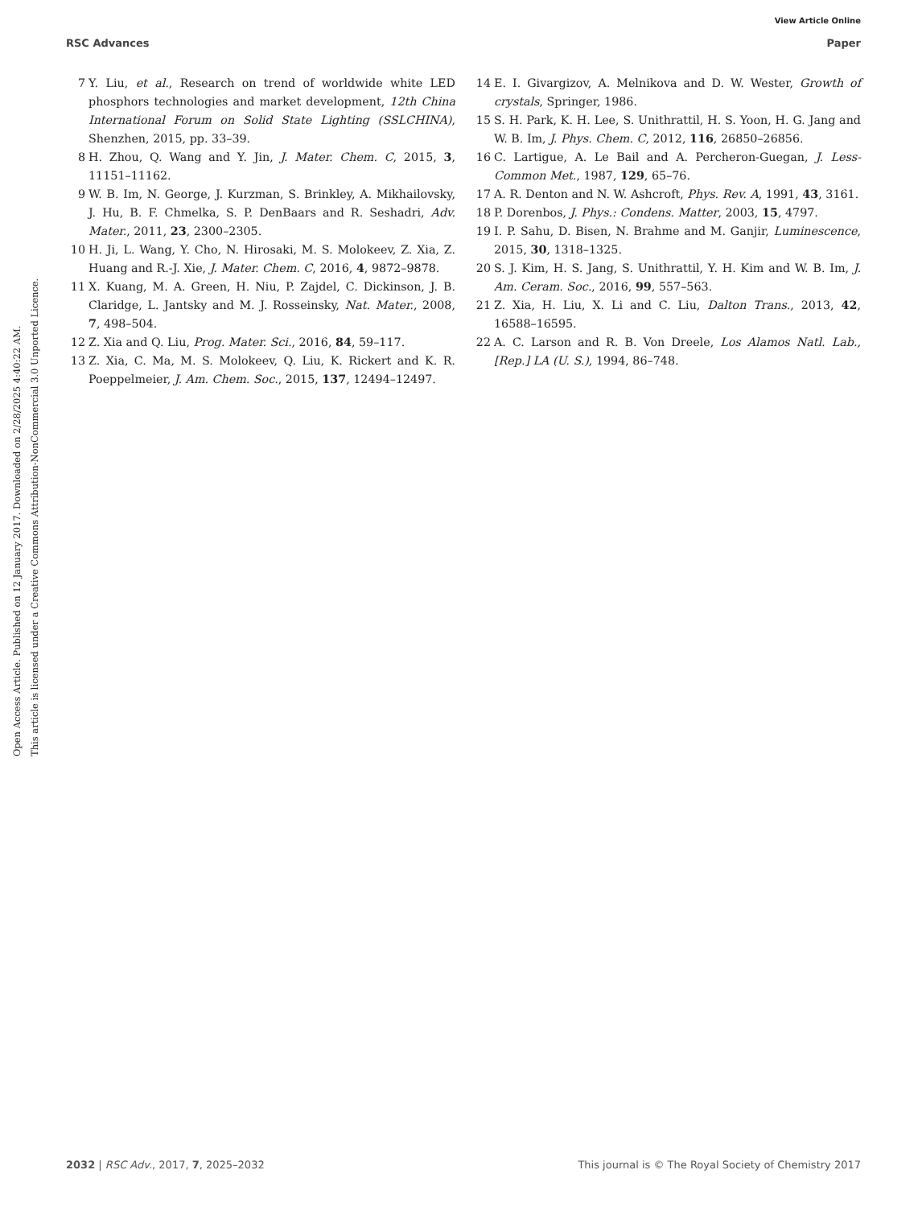View Article Online
RSC Advances Paper
Open Access Article. Published on 12 January 2017. Downloaded on 2/28/2025 4:40:22 AM.
This article is licensed under a Creative Commons Attribution-NonCommercial 3.0 Unported Licence.
7 Y. Liu, et al., Research on trend of worldwide white LED phosphors technologies and market development, 12th China International Forum on Solid State Lighting (SSLCHINA), Shenzhen, 2015, pp. 33–39.
8 H. Zhou, Q. Wang and Y. Jin, J. Mater. Chem. C, 2015, 3, 11151–11162.
9 W. B. Im, N. George, J. Kurzman, S. Brinkley, A. Mikhailovsky, J. Hu, B. F. Chmelka, S. P. DenBaars and R. Seshadri, Adv. Mater., 2011, 23, 2300–2305.
10 H. Ji, L. Wang, Y. Cho, N. Hirosaki, M. S. Molokeev, Z. Xia, Z. Huang and R.-J. Xie, J. Mater. Chem. C, 2016, 4, 9872–9878.
11 X. Kuang, M. A. Green, H. Niu, P. Zajdel, C. Dickinson, J. B. Claridge, L. Jantsky and M. J. Rosseinsky, Nat. Mater., 2008, 7, 498–504.
12 Z. Xia and Q. Liu, Prog. Mater. Sci., 2016, 84, 59–117.
13 Z. Xia, C. Ma, M. S. Molokeev, Q. Liu, K. Rickert and K. R. Poeppelmeier, J. Am. Chem. Soc., 2015, 137, 12494–12497.
14 E. I. Givargizov, A. Melnikova and D. W. Wester, Growth of crystals, Springer, 1986.
15 S. H. Park, K. H. Lee, S. Unithrattil, H. S. Yoon, H. G. Jang and W. B. Im, J. Phys. Chem. C, 2012, 116, 26850–26856.
16 C. Lartigue, A. Le Bail and A. Percheron-Guegan, J. Less-Common Met., 1987, 129, 65–76.
17 A. R. Denton and N. W. Ashcroft, Phys. Rev. A, 1991, 43, 3161.
18 P. Dorenbos, J. Phys.: Condens. Matter, 2003, 15, 4797.
19 I. P. Sahu, D. Bisen, N. Brahme and M. Ganjir, Luminescence, 2015, 30, 1318–1325.
20 S. J. Kim, H. S. Jang, S. Unithrattil, Y. H. Kim and W. B. Im, J. Am. Ceram. Soc., 2016, 99, 557–563.
21 Z. Xia, H. Liu, X. Li and C. Liu, Dalton Trans., 2013, 42, 16588–16595.
22 A. C. Larson and R. B. Von Dreele, Los Alamos Natl. Lab., [Rep.] LA (U. S.), 1994, 86–748.
2032 | RSC Adv., 2017, 7, 2025–2032 This journal is © The Royal Society of Chemistry 2017